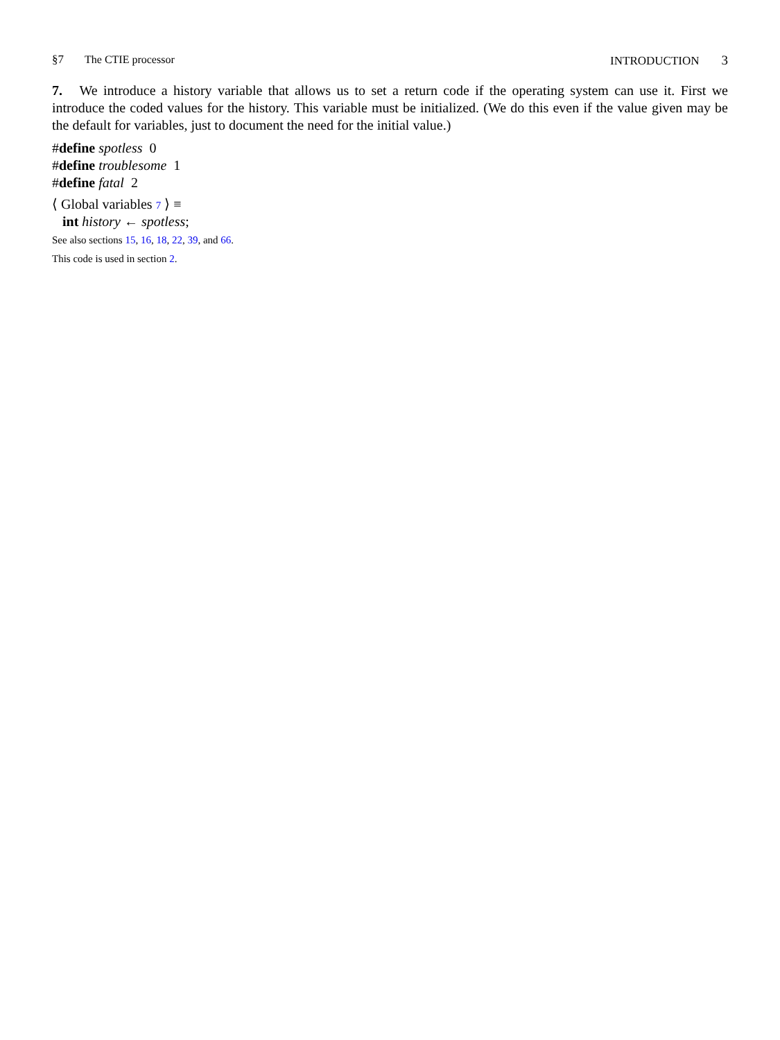§7 The CTIE processor INTRODUCTION 3
7. We introduce a history variable that allows us to set a return code if the operating system can use it. First we introduce the coded values for the history. This variable must be initialized. (We do this even if the value given may be the default for variables, just to document the need for the initial value.)
#define spotless 0
#define troublesome 1
#define fatal 2
⟨ Global variables 7 ⟩ ≡
int history ← spotless;
See also sections 15, 16, 18, 22, 39, and 66.
This code is used in section 2.